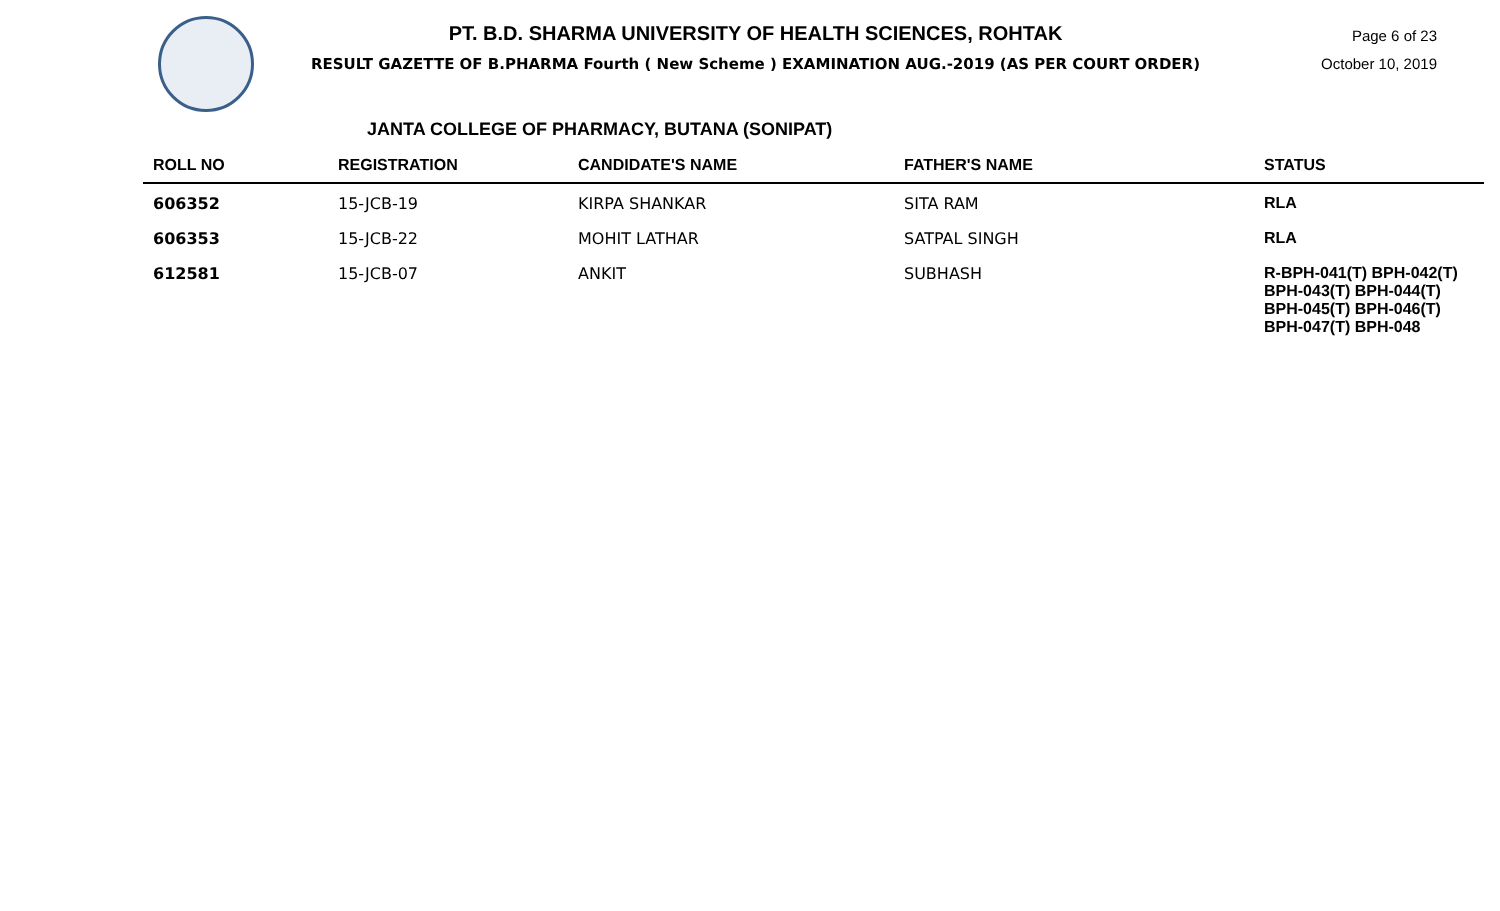PT. B.D. SHARMA UNIVERSITY OF HEALTH SCIENCES, ROHTAK
RESULT GAZETTE OF B.PHARMA Fourth ( New Scheme ) EXAMINATION AUG.-2019 (AS PER COURT ORDER)
Page 6 of 23
October 10, 2019
JANTA COLLEGE OF PHARMACY, BUTANA (SONIPAT)
| ROLL NO | REGISTRATION | CANDIDATE'S NAME | FATHER'S NAME | STATUS |
| --- | --- | --- | --- | --- |
| 606352 | 15-JCB-19 | KIRPA SHANKAR | SITA RAM | RLA |
| 606353 | 15-JCB-22 | MOHIT LATHAR | SATPAL SINGH | RLA |
| 612581 | 15-JCB-07 | ANKIT | SUBHASH | R-BPH-041(T) BPH-042(T) BPH-043(T) BPH-044(T) BPH-045(T) BPH-046(T) BPH-047(T) BPH-048 |